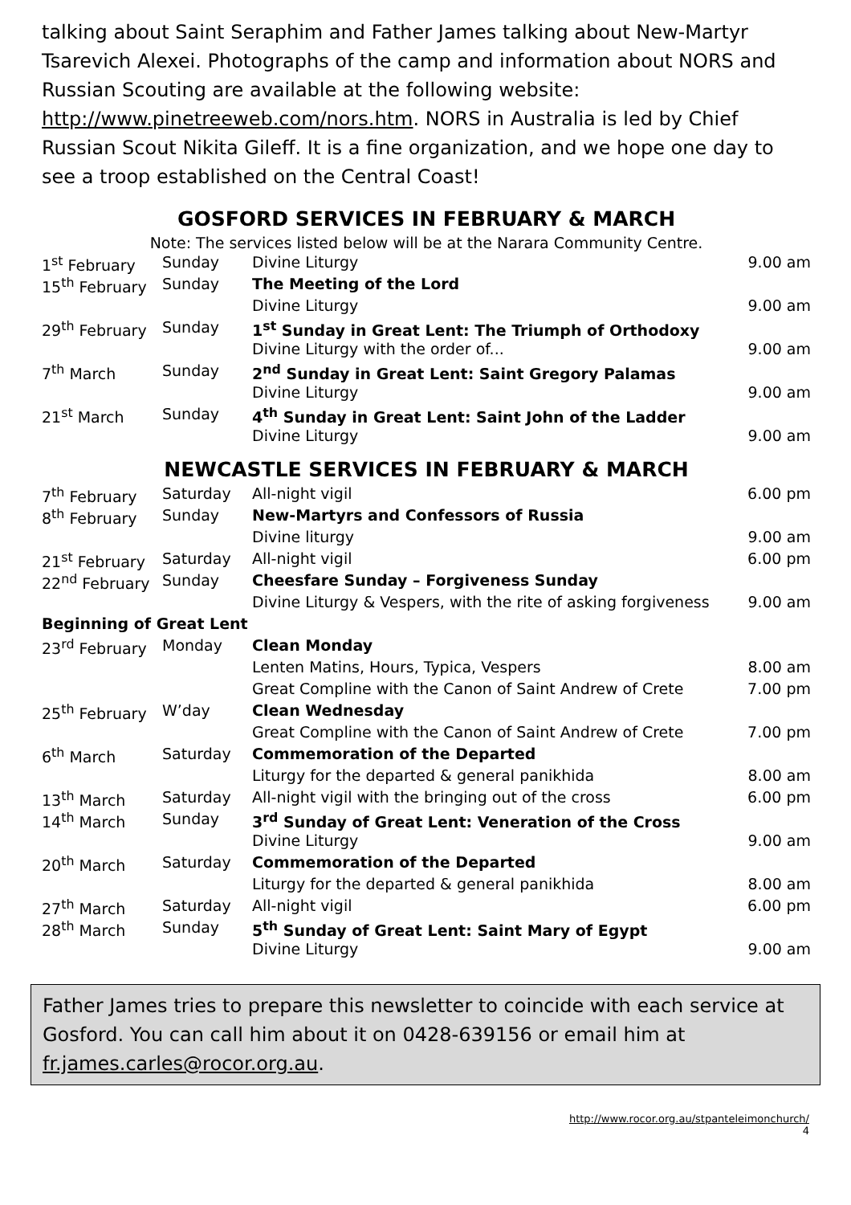talking about Saint Seraphim and Father James talking about New-Martyr Tsarevich Alexei. Photographs of the camp and information about NORS and Russian Scouting are available at the following website: http://www.pinetreeweb.com/nors.htm. NORS in Australia is led by Chief Russian Scout Nikita Gileff. It is a fine organization, and we hope one day to see a troop established on the Central Coast!
GOSFORD SERVICES IN FEBRUARY & MARCH
Note: The services listed below will be at the Narara Community Centre.
| 1<sup>st</sup> February | Sunday | Divine Liturgy | 9.00 am |
| 15<sup>th</sup> February | Sunday | The Meeting of the Lord | |
| | | Divine Liturgy | 9.00 am |
| 29<sup>th</sup> February | Sunday | 1<sup>st</sup> Sunday in Great Lent: The Triumph of Orthodoxy | |
| | | Divine Liturgy with the order of... | 9.00 am |
| 7<sup>th</sup> March | Sunday | 2<sup>nd</sup> Sunday in Great Lent: Saint Gregory Palamas | |
| | | Divine Liturgy | 9.00 am |
| 21<sup>st</sup> March | Sunday | 4<sup>th</sup> Sunday in Great Lent: Saint John of the Ladder | |
| | | Divine Liturgy | 9.00 am |
NEWCASTLE SERVICES IN FEBRUARY & MARCH
| 7<sup>th</sup> February | Saturday | All-night vigil | 6.00 pm |
| 8<sup>th</sup> February | Sunday | New-Martyrs and Confessors of Russia | |
| | | Divine liturgy | 9.00 am |
| 21<sup>st</sup> February | Saturday | All-night vigil | 6.00 pm |
| 22<sup>nd</sup> February | Sunday | Cheesfare Sunday – Forgiveness Sunday | |
| | | Divine Liturgy & Vespers, with the rite of asking forgiveness | 9.00 am |
| Beginning of Great Lent | | | |
| 23<sup>rd</sup> February | Monday | Clean Monday | |
| | | Lenten Matins, Hours, Typica, Vespers | 8.00 am |
| | | Great Compline with the Canon of Saint Andrew of Crete | 7.00 pm |
| 25<sup>th</sup> February | W’day | Clean Wednesday | |
| | | Great Compline with the Canon of Saint Andrew of Crete | 7.00 pm |
| 6<sup>th</sup> March | Saturday | Commemoration of the Departed | |
| | | Liturgy for the departed & general panikhida | 8.00 am |
| 13<sup>th</sup> March | Saturday | All-night vigil with the bringing out of the cross | 6.00 pm |
| 14<sup>th</sup> March | Sunday | 3<sup>rd</sup> Sunday of Great Lent: Veneration of the Cross | |
| | | Divine Liturgy | 9.00 am |
| 20<sup>th</sup> March | Saturday | Commemoration of the Departed | |
| | | Liturgy for the departed & general panikhida | 8.00 am |
| 27<sup>th</sup> March | Saturday | All-night vigil | 6.00 pm |
| 28<sup>th</sup> March | Sunday | 5<sup>th</sup> Sunday of Great Lent: Saint Mary of Egypt | |
| | | Divine Liturgy | 9.00 am |
Father James tries to prepare this newsletter to coincide with each service at Gosford. You can call him about it on 0428-639156 or email him at fr.james.carles@rocor.org.au.
http://www.rocor.org.au/stpanteleimonchurch/
4